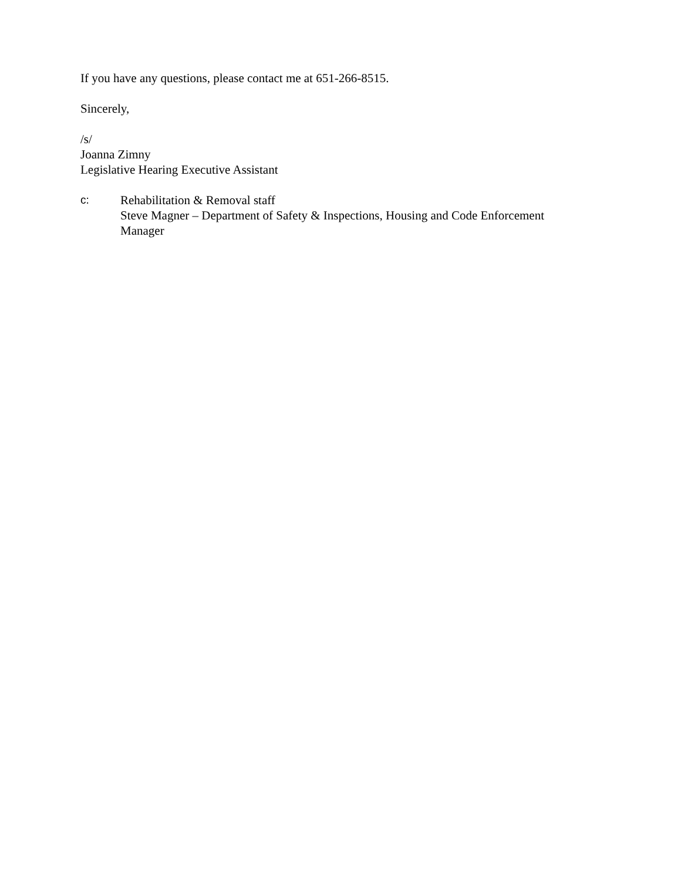If you have any questions, please contact me at 651-266-8515.
Sincerely,
/s/
Joanna Zimny
Legislative Hearing Executive Assistant
c: Rehabilitation & Removal staff
Steve Magner – Department of Safety & Inspections, Housing and Code Enforcement Manager